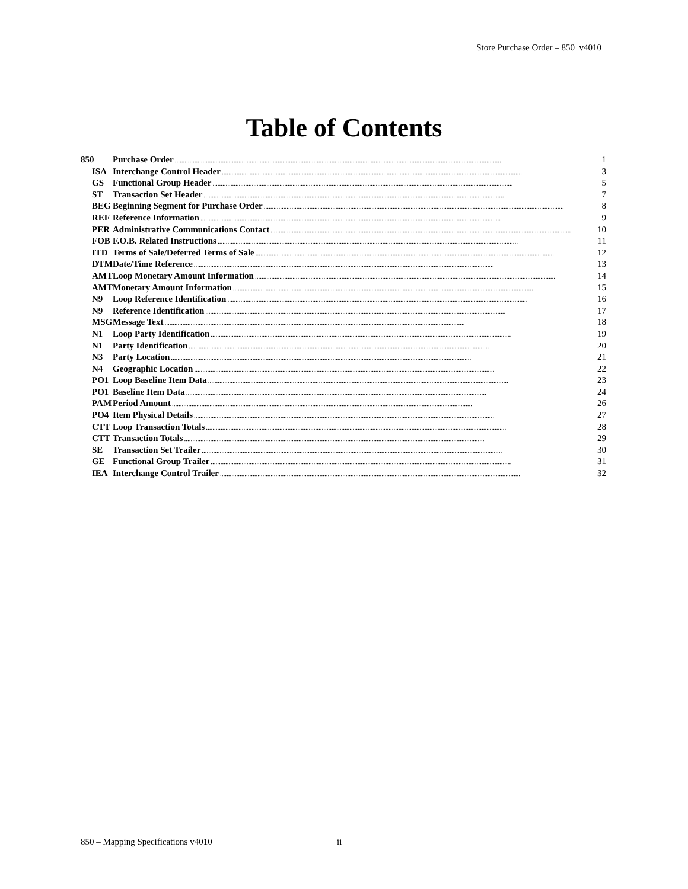Store Purchase Order – 850 v4010
Table of Contents
850 Purchase Order........................................................................................................................................................................................................ 1
ISA Interchange Control Header........................................................................................................................................................................................ 3
GS Functional Group Header........................................................................................................................................................................................ 5
ST Transaction Set Header........................................................................................................................................................................................ 7
BEG Beginning Segment for Purchase Order........................................................................................................................................................................................ 8
REF Reference Information........................................................................................................................................................................................ 9
PER Administrative Communications Contact........................................................................................................................................................................................ 10
FOB F.O.B. Related Instructions........................................................................................................................................................................................ 11
ITD Terms of Sale/Deferred Terms of Sale........................................................................................................................................................................................ 12
DTM Date/Time Reference........................................................................................................................................................................................ 13
AMT Loop Monetary Amount Information........................................................................................................................................................................................ 14
AMT Monetary Amount Information........................................................................................................................................................................................ 15
N9 Loop Reference Identification........................................................................................................................................................................................ 16
N9 Reference Identification........................................................................................................................................................................................ 17
MSG Message Text........................................................................................................................................................................................ 18
N1 Loop Party Identification........................................................................................................................................................................................ 19
N1 Party Identification........................................................................................................................................................................................ 20
N3 Party Location........................................................................................................................................................................................ 21
N4 Geographic Location........................................................................................................................................................................................ 22
PO1 Loop Baseline Item Data........................................................................................................................................................................................ 23
PO1 Baseline Item Data........................................................................................................................................................................................ 24
PAM Period Amount........................................................................................................................................................................................ 26
PO4 Item Physical Details........................................................................................................................................................................................ 27
CTT Loop Transaction Totals........................................................................................................................................................................................ 28
CTT Transaction Totals........................................................................................................................................................................................ 29
SE Transaction Set Trailer........................................................................................................................................................................................ 30
GE Functional Group Trailer........................................................................................................................................................................................ 31
IEA Interchange Control Trailer........................................................................................................................................................................................ 32
850 – Mapping Specifications v4010 ii